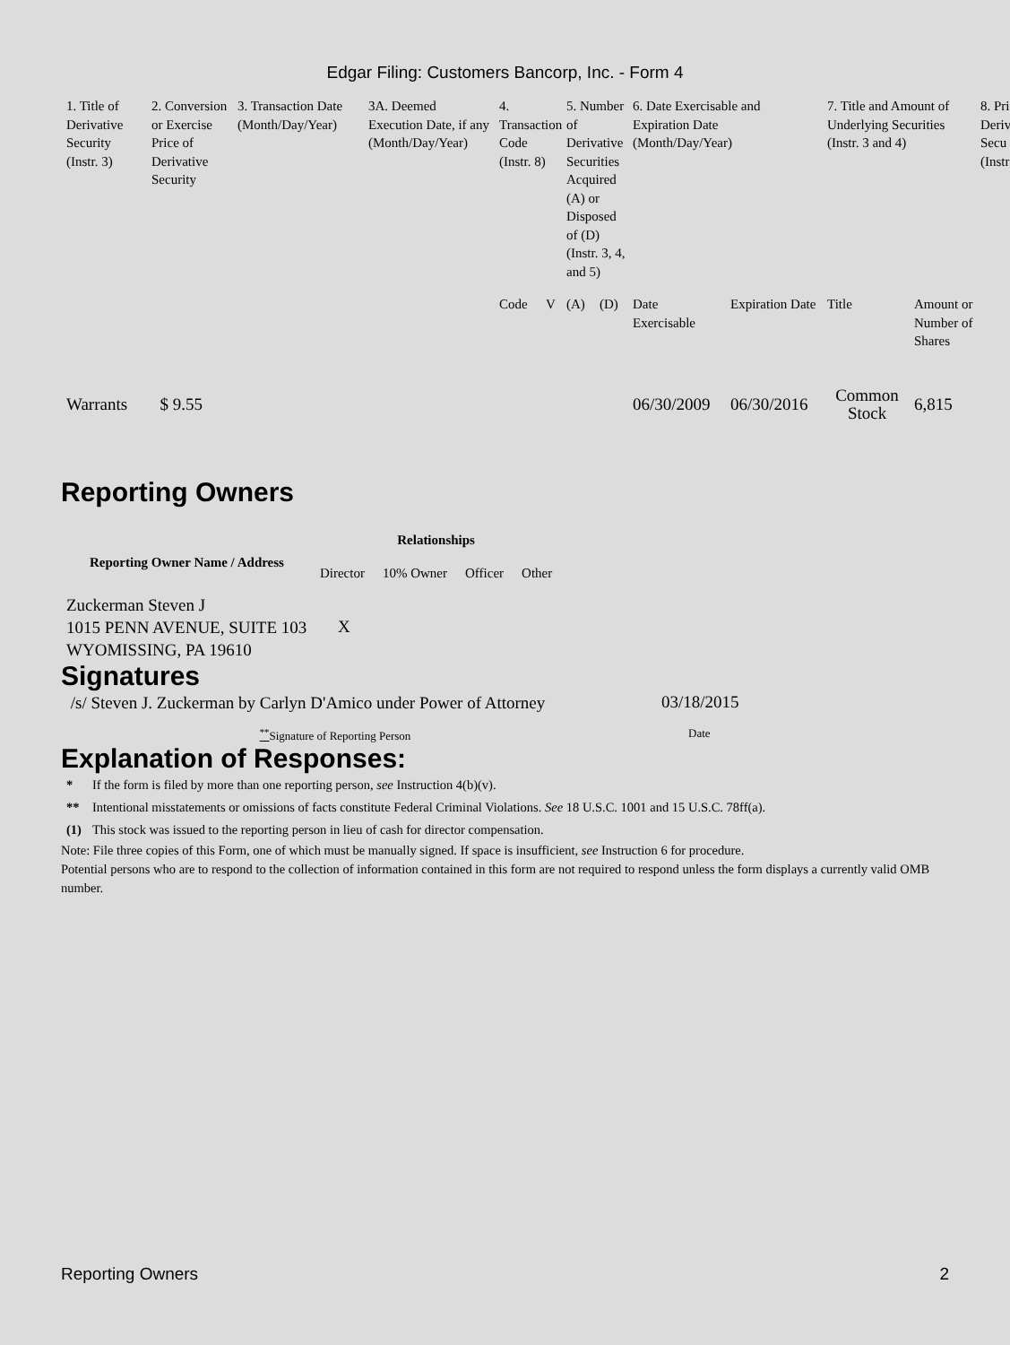Edgar Filing: Customers Bancorp, Inc. - Form 4
| 1. Title of Derivative Security (Instr. 3) | 2. Conversion or Exercise Price of Derivative Security | 3. Transaction Date (Month/Day/Year) | 3A. Deemed Execution Date, if any (Month/Day/Year) | 4. Transaction Code (Instr. 8) | | 5. Number of Derivative Securities Acquired (A) or Disposed of (D) (Instr. 3, 4, and 5) | | 6. Date Exercisable and Expiration Date (Month/Day/Year) | | 7. Title and Amount of Underlying Securities (Instr. 3 and 4) | | 8. Pri Deriv Secu (Instr |
| --- | --- | --- | --- | --- | --- | --- | --- | --- | --- | --- | --- | --- |
| | | | | Code | V | (A) | (D) | Date Exercisable | Expiration Date | Title | Amount or Number of Shares | |
| Warrants | $ 9.55 | | | | | | | 06/30/2009 | 06/30/2016 | Common Stock | 6,815 | |
Reporting Owners
| Reporting Owner Name / Address | Relationships | | | |
| --- | --- | --- | --- | --- |
| | Director | 10% Owner | Officer | Other |
| Zuckerman Steven J 1015 PENN AVENUE, SUITE 103 WYOMISSING, PA 19610 | X | | | |
Signatures
| /s/ Steven J. Zuckerman by Carlyn D'Amico under Power of Attorney | 03/18/2015 |
| <sup>**</sup> Signature of Reporting Person | Date |
Explanation of Responses:
| * | If the form is filed by more than one reporting person, see Instruction 4(b)(v). |
| ** | Intentional misstatements or omissions of facts constitute Federal Criminal Violations. See 18 U.S.C. 1001 and 15 U.S.C. 78ff(a). |
| (1) | This stock was issued to the reporting person in lieu of cash for director compensation. |
Note: File three copies of this Form, one of which must be manually signed. If space is insufficient, see Instruction 6 for procedure.
Potential persons who are to respond to the collection of information contained in this form are not required to respond unless the form displays a currently valid OMB number.
Reporting Owners 2